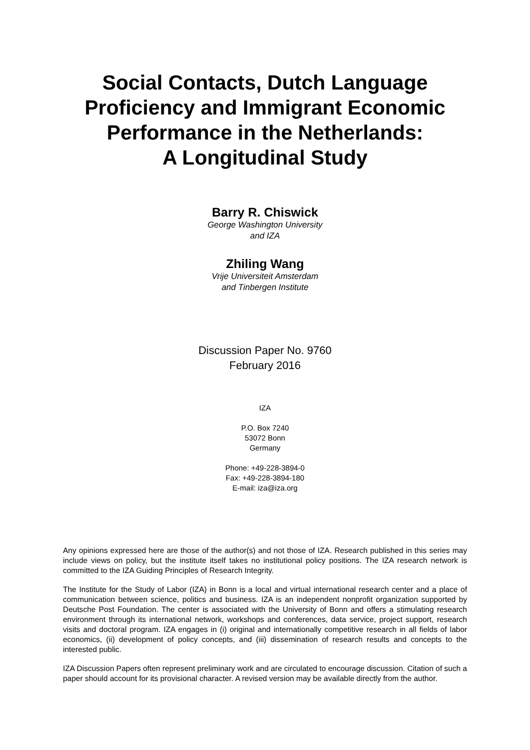Social Contacts, Dutch Language Proficiency and Immigrant Economic Performance in the Netherlands:
A Longitudinal Study
Barry R. Chiswick
George Washington University
and IZA
Zhiling Wang
Vrije Universiteit Amsterdam
and Tinbergen Institute
Discussion Paper No. 9760
February 2016
IZA
P.O. Box 7240
53072 Bonn
Germany
Phone: +49-228-3894-0
Fax: +49-228-3894-180
E-mail: iza@iza.org
Any opinions expressed here are those of the author(s) and not those of IZA. Research published in this series may include views on policy, but the institute itself takes no institutional policy positions. The IZA research network is committed to the IZA Guiding Principles of Research Integrity.
The Institute for the Study of Labor (IZA) in Bonn is a local and virtual international research center and a place of communication between science, politics and business. IZA is an independent nonprofit organization supported by Deutsche Post Foundation. The center is associated with the University of Bonn and offers a stimulating research environment through its international network, workshops and conferences, data service, project support, research visits and doctoral program. IZA engages in (i) original and internationally competitive research in all fields of labor economics, (ii) development of policy concepts, and (iii) dissemination of research results and concepts to the interested public.
IZA Discussion Papers often represent preliminary work and are circulated to encourage discussion. Citation of such a paper should account for its provisional character. A revised version may be available directly from the author.